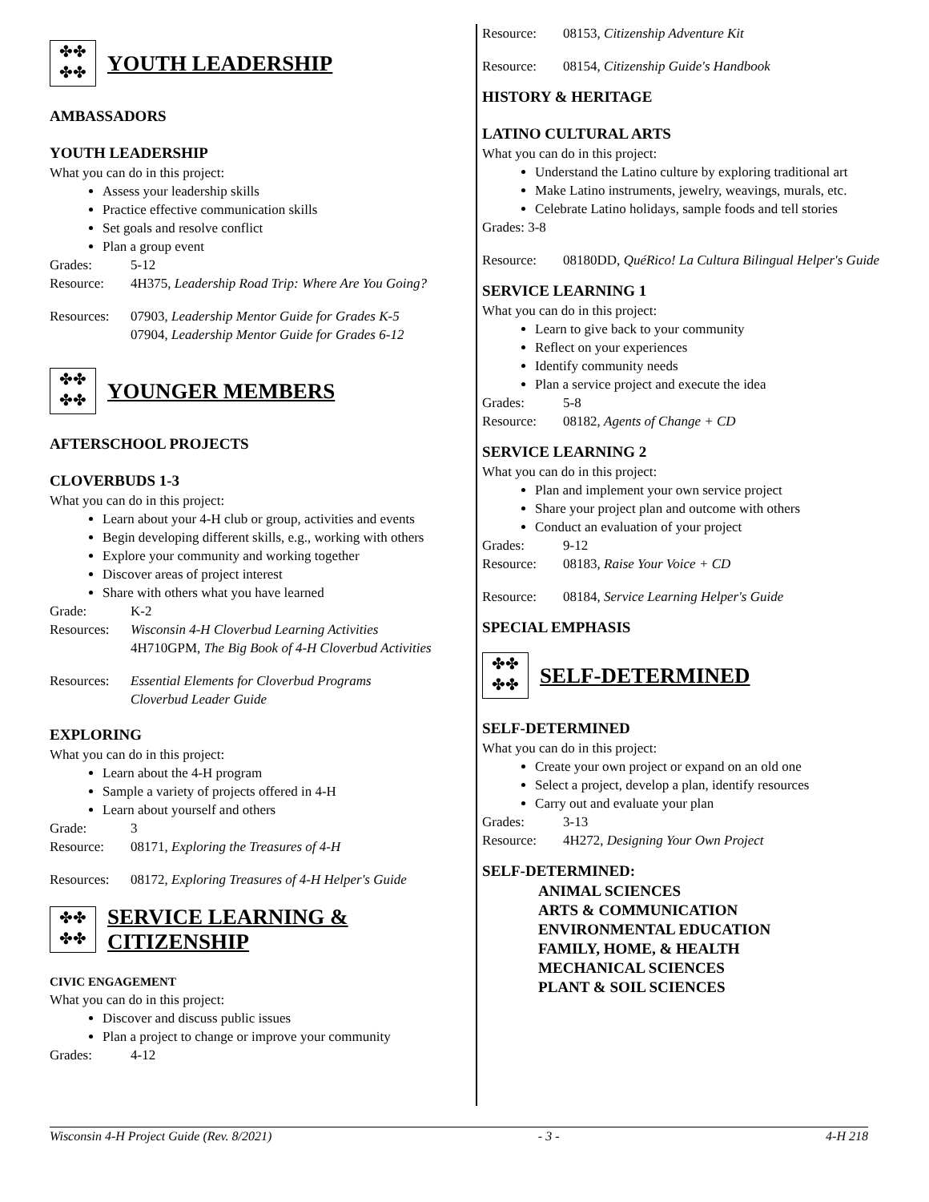✤✤
✤✤
YOUTH LEADERSHIP
AMBASSADORS
YOUTH LEADERSHIP
What you can do in this project:
Assess your leadership skills
Practice effective communication skills
Set goals and resolve conflict
Plan a group event
Grades: 5-12
Resource: 4H375, Leadership Road Trip: Where Are You Going?
Resources: 07903, Leadership Mentor Guide for Grades K-5
07904, Leadership Mentor Guide for Grades 6-12
✤✤
✤✤
YOUNGER MEMBERS
AFTERSCHOOL PROJECTS
CLOVERBUDS 1-3
What you can do in this project:
Learn about your 4-H club or group, activities and events
Begin developing different skills, e.g., working with others
Explore your community and working together
Discover areas of project interest
Share with others what you have learned
Grade: K-2
Resources: Wisconsin 4-H Cloverbud Learning Activities
4H710GPM, The Big Book of 4-H Cloverbud Activities
Resources: Essential Elements for Cloverbud Programs
Cloverbud Leader Guide
EXPLORING
What you can do in this project:
Learn about the 4-H program
Sample a variety of projects offered in 4-H
Learn about yourself and others
Grade: 3
Resource: 08171, Exploring the Treasures of 4-H
Resources: 08172, Exploring Treasures of 4-H Helper's Guide
✤✤
✤✤
SERVICE LEARNING &
CITIZENSHIP
CIVIC ENGAGEMENT
What you can do in this project:
Discover and discuss public issues
Plan a project to change or improve your community
Grades: 4-12
Resource: 08153, Citizenship Adventure Kit
Resource: 08154, Citizenship Guide's Handbook
HISTORY & HERITAGE
LATINO CULTURAL ARTS
What you can do in this project:
Understand the Latino culture by exploring traditional art
Make Latino instruments, jewelry, weavings, murals, etc.
Celebrate Latino holidays, sample foods and tell stories
Grades: 3-8
Resource: 08180DD, QuéRico! La Cultura Bilingual Helper's Guide
SERVICE LEARNING 1
What you can do in this project:
Learn to give back to your community
Reflect on your experiences
Identify community needs
Plan a service project and execute the idea
Grades: 5-8
Resource: 08182, Agents of Change + CD
SERVICE LEARNING 2
What you can do in this project:
Plan and implement your own service project
Share your project plan and outcome with others
Conduct an evaluation of your project
Grades: 9-12
Resource: 08183, Raise Your Voice + CD
Resource: 08184, Service Learning Helper's Guide
SPECIAL EMPHASIS
✤✤
✤✤
SELF-DETERMINED
SELF-DETERMINED
What you can do in this project:
Create your own project or expand on an old one
Select a project, develop a plan, identify resources
Carry out and evaluate your plan
Grades: 3-13
Resource: 4H272, Designing Your Own Project
SELF-DETERMINED:
ANIMAL SCIENCES
ARTS & COMMUNICATION
ENVIRONMENTAL EDUCATION
FAMILY, HOME, & HEALTH
MECHANICAL SCIENCES
PLANT & SOIL SCIENCES
Wisconsin 4-H Project Guide (Rev. 8/2021) - 3 - 4-H 218